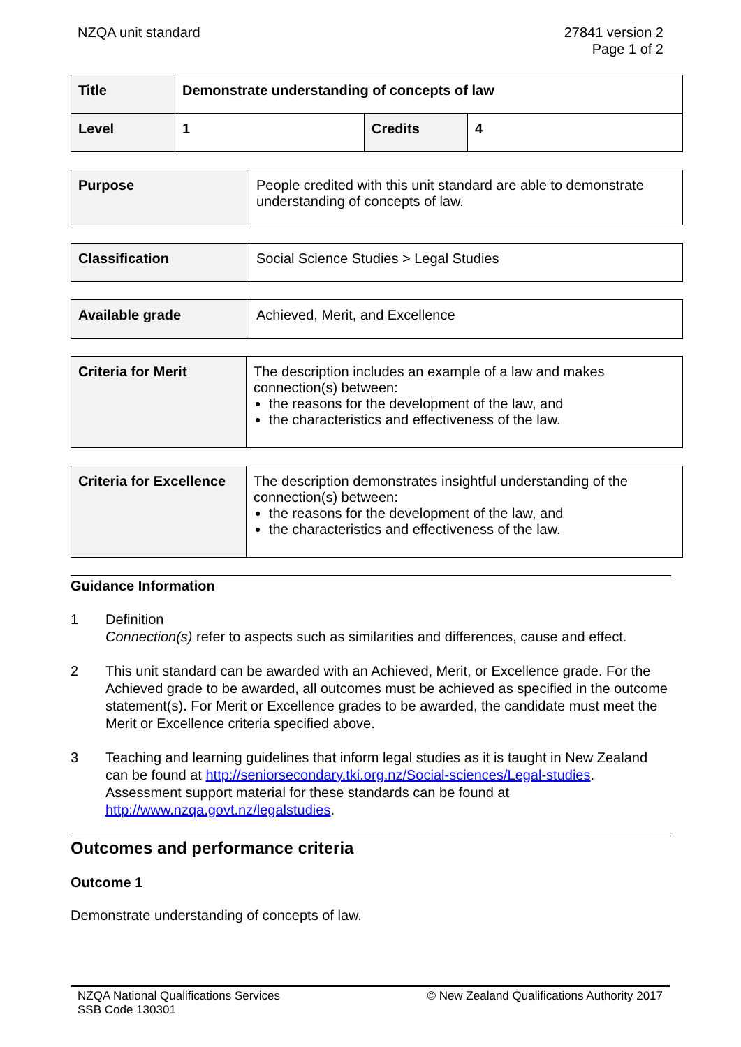NZQA unit standard 27841 version 2
Page 1 of 2
| Title | Demonstrate understanding of concepts of law | | |
| Level | 1 | Credits | 4 |
| Purpose | People credited with this unit standard are able to demonstrate understanding of concepts of law. |
| Classification | Social Science Studies > Legal Studies |
| Available grade | Achieved, Merit, and Excellence |
| Criteria for Merit | The description includes an example of a law and makes connection(s) between: the reasons for the development of the law, and the characteristics and effectiveness of the law. |
| Criteria for Excellence | The description demonstrates insightful understanding of the connection(s) between: the reasons for the development of the law, and the characteristics and effectiveness of the law. |
Guidance Information
1 Definition
Connection(s) refer to aspects such as similarities and differences, cause and effect.
2 This unit standard can be awarded with an Achieved, Merit, or Excellence grade. For the Achieved grade to be awarded, all outcomes must be achieved as specified in the outcome statement(s). For Merit or Excellence grades to be awarded, the candidate must meet the Merit or Excellence criteria specified above.
3 Teaching and learning guidelines that inform legal studies as it is taught in New Zealand can be found at http://seniorsecondary.tki.org.nz/Social-sciences/Legal-studies. Assessment support material for these standards can be found at http://www.nzqa.govt.nz/legalstudies.
Outcomes and performance criteria
Outcome 1
Demonstrate understanding of concepts of law.
NZQA National Qualifications Services
SSB Code 130301
© New Zealand Qualifications Authority 2017